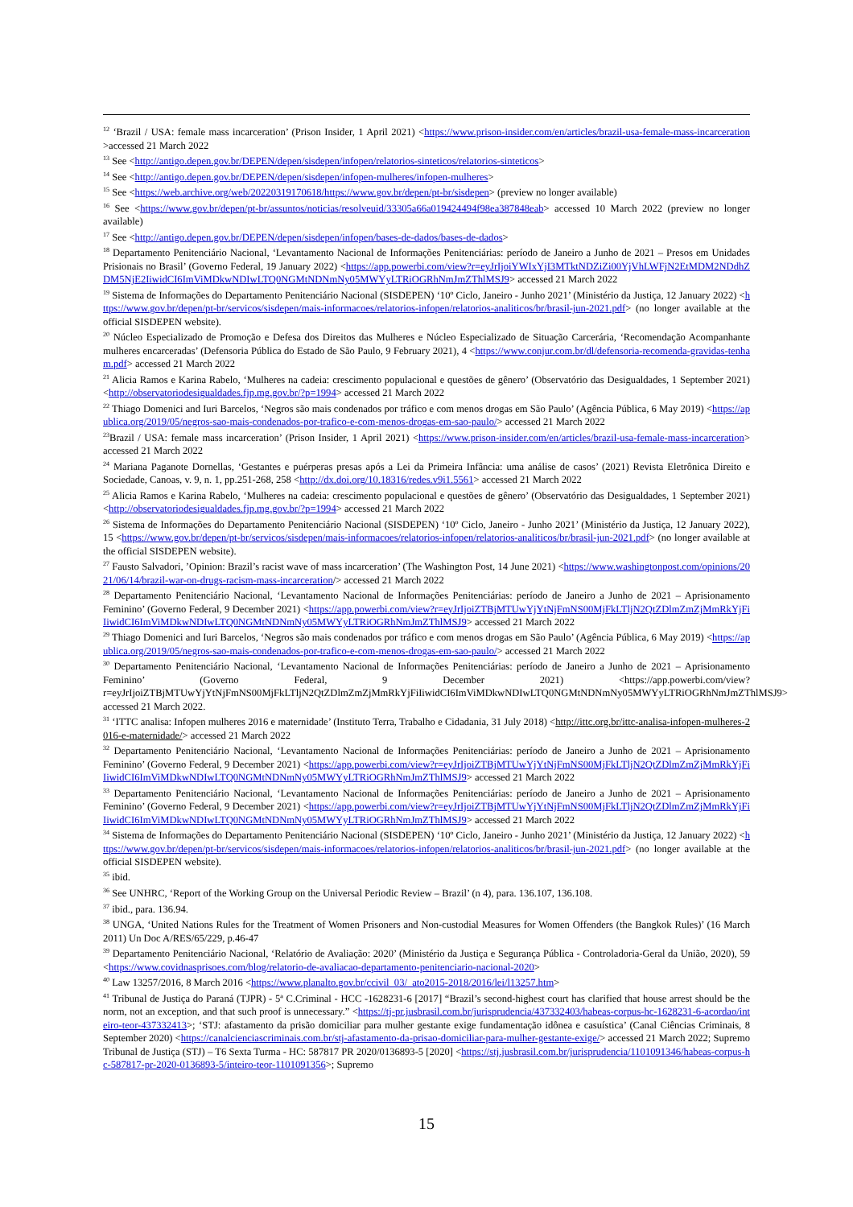<sup>12</sup> ‘Brazil / USA: female mass incarceration’ (Prison Insider, 1 April 2021) <https://www.prison-insider.com/en/articles/brazil-usa-female-mass-incarceration>accessed 21 March 2022
<sup>13</sup> See <http://antigo.depen.gov.br/DEPEN/depen/sisdepen/infopen/relatorios-sinteticos/relatorios-sinteticos>
<sup>14</sup> See <http://antigo.depen.gov.br/DEPEN/depen/sisdepen/infopen-mulheres/infopen-mulheres>
<sup>15</sup> See <https://web.archive.org/web/20220319170618/https://www.gov.br/depen/pt-br/sisdepen> (preview no longer available)
<sup>16</sup> See <https://www.gov.br/depen/pt-br/assuntos/noticias/resolveuid/33305a66a019424494f98ea387848eab> accessed 10 March 2022 (preview no longer available)
<sup>17</sup> See <http://antigo.depen.gov.br/DEPEN/depen/sisdepen/infopen/bases-de-dados/bases-de-dados>
<sup>18</sup> Departamento Penitenciário Nacional, ‘Levantamento Nacional de Informações Penitenciárias: período de Janeiro a Junho de 2021 – Presos em Unidades Prisionais no Brasil’ (Governo Federal, 19 January 2022) <https://app.powerbi.com/view?r=eyJrIjoiYWIxYjI3MTktNDZiZi00YjVhLWFjN2EtMDM2NDdhZDM5NjE2IiwidCI6ImViMDkwNDIwLTQ0NGMtNDNmNy05MWYyLTRiOGRhNmJmZThlMSJ9> accessed 21 March 2022
<sup>19</sup> Sistema de Informações do Departamento Penitenciário Nacional (SISDEPEN) ‘10º Ciclo, Janeiro - Junho 2021’ (Ministério da Justiça, 12 January 2022) <https://www.gov.br/depen/pt-br/servicos/sisdepen/mais-informacoes/relatorios-infopen/relatorios-analiticos/br/brasil-jun-2021.pdf> (no longer available at the official SISDEPEN website).
<sup>20</sup> Núcleo Especializado de Promoção e Defesa dos Direitos das Mulheres e Núcleo Especializado de Situação Carcerária, ‘Recomendação Acompanhante mulheres encarceradas’ (Defensoria Pública do Estado de São Paulo, 9 February 2021), 4 <https://www.conjur.com.br/dl/defensoria-recomenda-gravidas-tenham.pdf> accessed 21 March 2022
<sup>21</sup> Alicia Ramos e Karina Rabelo, ‘Mulheres na cadeia: crescimento populacional e questões de gênero’ (Observatório das Desigualdades, 1 September 2021) <http://observatoriodesigualdades.fjp.mg.gov.br/?p=1994> accessed 21 March 2022
<sup>22</sup> Thiago Domenici and Iuri Barcelos, ‘Negros são mais condenados por tráfico e com menos drogas em São Paulo’ (Agência Pública, 6 May 2019) <https://apublica.org/2019/05/negros-sao-mais-condenados-por-trafico-e-com-menos-drogas-em-sao-paulo/> accessed 21 March 2022
<sup>23</sup> Brazil / USA: female mass incarceration’ (Prison Insider, 1 April 2021) <https://www.prison-insider.com/en/articles/brazil-usa-female-mass-incarceration> accessed 21 March 2022
<sup>24</sup> Mariana Paganote Dornellas, ‘Gestantes e puérperas presas após a Lei da Primeira Infância: uma análise de casos’ (2021) Revista Eletrônica Direito e Sociedade, Canoas, v. 9, n. 1, pp.251-268, 258 <http://dx.doi.org/10.18316/redes.v9i1.5561> accessed 21 March 2022
<sup>25</sup> Alicia Ramos e Karina Rabelo, ‘Mulheres na cadeia: crescimento populacional e questões de gênero’ (Observatório das Desigualdades, 1 September 2021) <http://observatoriodesigualdades.fjp.mg.gov.br/?p=1994> accessed 21 March 2022
<sup>26</sup> Sistema de Informações do Departamento Penitenciário Nacional (SISDEPEN) ‘10º Ciclo, Janeiro - Junho 2021’ (Ministério da Justiça, 12 January 2022), 15 <https://www.gov.br/depen/pt-br/servicos/sisdepen/mais-informacoes/relatorios-infopen/relatorios-analiticos/br/brasil-jun-2021.pdf> (no longer available at the official SISDEPEN website).
<sup>27</sup> Fausto Salvadori, ’Opinion: Brazil’s racist wave of mass incarceration’ (The Washington Post, 14 June 2021) <https://www.washingtonpost.com/opinions/2021/06/14/brazil-war-on-drugs-racism-mass-incarceration/> accessed 21 March 2022
<sup>28</sup> Departamento Penitenciário Nacional, ‘Levantamento Nacional de Informações Penitenciárias: período de Janeiro a Junho de 2021 – Aprisionamento Feminino’ (Governo Federal, 9 December 2021) <https://app.powerbi.com/view?r=eyJrIjoiZTBjMTUwYjYtNjFmNS00MjFkLTljN2QtZDlmZmZjMmRkYjFiIiwidCI6ImViMDkwNDIwLTQ0NGMtNDNmNy05MWYyLTRiOGRhNmJmZThlMSJ9> accessed 21 March 2022
<sup>29</sup> Thiago Domenici and Iuri Barcelos, ‘Negros são mais condenados por tráfico e com menos drogas em São Paulo’ (Agência Pública, 6 May 2019) <https://apublica.org/2019/05/negros-sao-mais-condenados-por-trafico-e-com-menos-drogas-em-sao-paulo/> accessed 21 March 2022
<sup>30</sup> Departamento Penitenciário Nacional, ‘Levantamento Nacional de Informações Penitenciárias: período de Janeiro a Junho de 2021 – Aprisionamento Feminino’ (Governo Federal, 9 December 2021) <https://app.powerbi.com/view?r=eyJrIjoiZTBjMTUwYjYtNjFmNS00MjFkLTljN2QtZDlmZmZjMmRkYjFiIiwidCI6ImViMDkwNDIwLTQ0NGMtNDNmNy05MWYyLTRiOGRhNmJmZThlMSJ9> accessed 21 March 2022.
<sup>31</sup> ‘ITTC analisa: Infopen mulheres 2016 e maternidade’ (Instituto Terra, Trabalho e Cidadania, 31 July 2018) <http://ittc.org.br/ittc-analisa-infopen-mulheres-2016-e-maternidade/> accessed 21 March 2022
<sup>32</sup> Departamento Penitenciário Nacional, ‘Levantamento Nacional de Informações Penitenciárias: período de Janeiro a Junho de 2021 – Aprisionamento Feminino’ (Governo Federal, 9 December 2021) <https://app.powerbi.com/view?r=eyJrIjoiZTBjMTUwYjYtNjFmNS00MjFkLTljN2QtZDlmZmZjMmRkYjFiIiwidCI6ImViMDkwNDIwLTQ0NGMtNDNmNy05MWYyLTRiOGRhNmJmZThlMSJ9> accessed 21 March 2022
<sup>33</sup> Departamento Penitenciário Nacional, ‘Levantamento Nacional de Informações Penitenciárias: período de Janeiro a Junho de 2021 – Aprisionamento Feminino’ (Governo Federal, 9 December 2021) <https://app.powerbi.com/view?r=eyJrIjoiZTBjMTUwYjYtNjFmNS00MjFkLTljN2QtZDlmZmZjMmRkYjFiIiwidCI6ImViMDkwNDIwLTQ0NGMtNDNmNy05MWYyLTRiOGRhNmJmZThlMSJ9> accessed 21 March 2022
<sup>34</sup> Sistema de Informações do Departamento Penitenciário Nacional (SISDEPEN) ‘10º Ciclo, Janeiro - Junho 2021’ (Ministério da Justiça, 12 January 2022) <https://www.gov.br/depen/pt-br/servicos/sisdepen/mais-informacoes/relatorios-infopen/relatorios-analiticos/br/brasil-jun-2021.pdf> (no longer available at the official SISDEPEN website).
<sup>35</sup> ibid.
<sup>36</sup> See UNHRC, ‘Report of the Working Group on the Universal Periodic Review – Brazil’ (n 4), para. 136.107, 136.108.
<sup>37</sup> ibid., para. 136.94.
<sup>38</sup> UNGA, ‘United Nations Rules for the Treatment of Women Prisoners and Non-custodial Measures for Women Offenders (the Bangkok Rules)’ (16 March 2011) Un Doc A/RES/65/229, p.46-47
<sup>39</sup> Departamento Penitenciário Nacional, ‘Relatório de Avaliação: 2020’ (Ministério da Justiça e Segurança Pública - Controladoria-Geral da União, 2020), 59 <https://www.covidnasprisoes.com/blog/relatorio-de-avaliacao-departamento-penitenciario-nacional-2020>
<sup>40</sup> Law 13257/2016, 8 March 2016 <https://www.planalto.gov.br/ccivil_03/_ato2015-2018/2016/lei/l13257.htm>
<sup>41</sup> Tribunal de Justiça do Paraná (TJPR) - 5ª C.Criminal - HCC -1628231-6 [2017] “Brazil’s second-highest court has clarified that house arrest should be the norm, not an exception, and that such proof is unnecessary.” <https://tj-pr.jusbrasil.com.br/jurisprudencia/437332403/habeas-corpus-hc-1628231-6-acordao/inteiro-teor-437332413>; ‘STJ: afastamento da prisão domiciliar para mulher gestante exige fundamentação idônea e casuística’ (Canal Ciências Criminais, 8 September 2020) <https://canalcienciascriminais.com.br/stj-afastamento-da-prisao-domiciliar-para-mulher-gestante-exige/> accessed 21 March 2022; Supremo Tribunal de Justiça (STJ) – T6 Sexta Turma - HC: 587817 PR 2020/0136893-5 [2020] <https://stj.jusbrasil.com.br/jurisprudencia/1101091346/habeas-corpus-hc-587817-pr-2020-0136893-5/inteiro-teor-1101091356>; Supremo
15